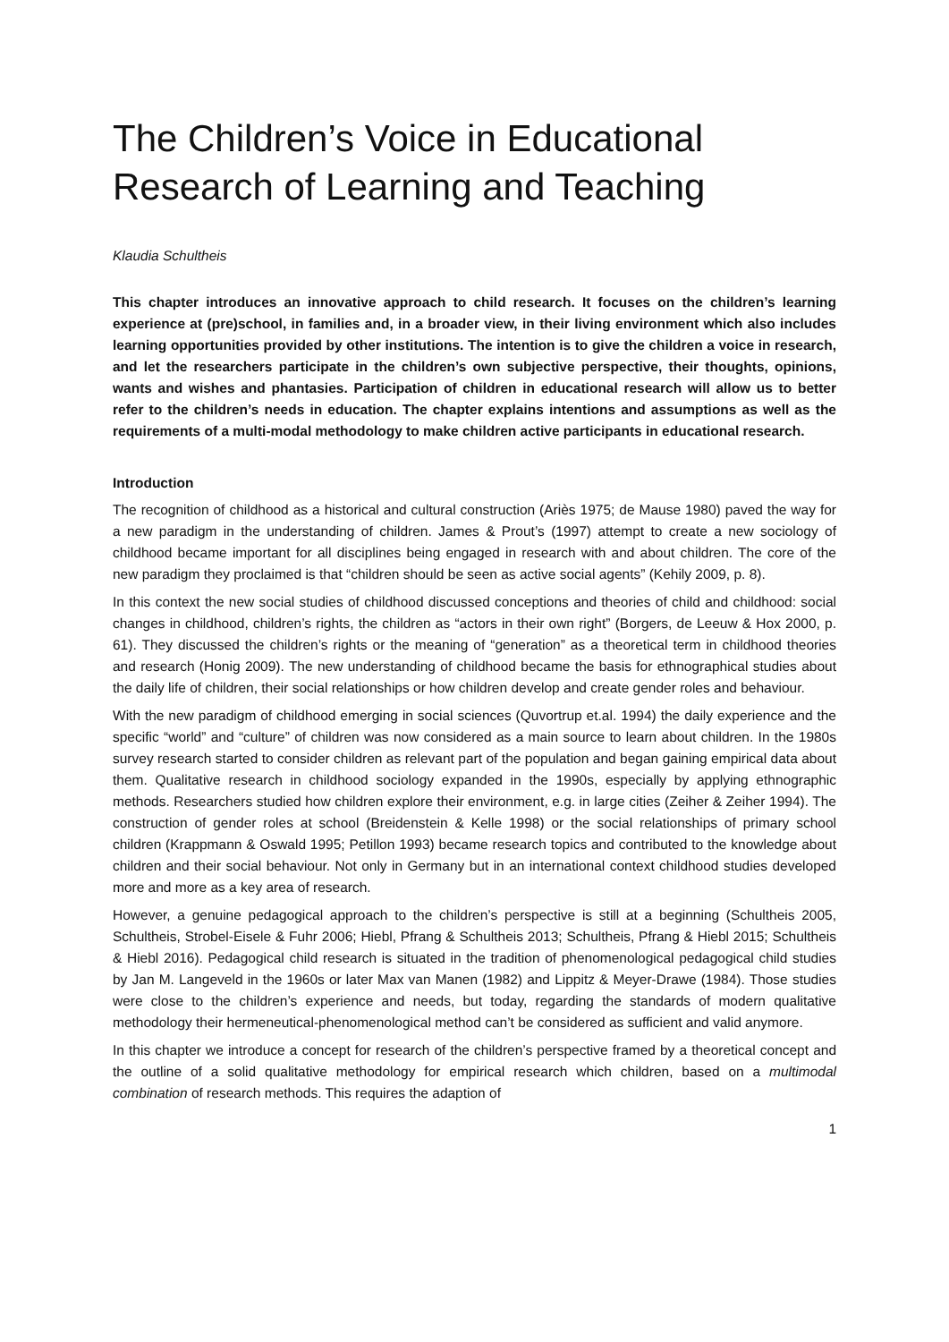The Children’s Voice in Educational Research of Learning and Teaching
Klaudia Schultheis
This chapter introduces an innovative approach to child research. It focuses on the children’s learning experience at (pre)school, in families and, in a broader view, in their living environment which also includes learning opportunities provided by other institutions. The intention is to give the children a voice in research, and let the researchers participate in the children’s own subjective perspective, their thoughts, opinions, wants and wishes and phantasies. Participation of children in educational research will allow us to better refer to the children’s needs in education. The chapter explains intentions and assumptions as well as the requirements of a multi-modal methodology to make children active participants in educational research.
Introduction
The recognition of childhood as a historical and cultural construction (Ariès 1975; de Mause 1980) paved the way for a new paradigm in the understanding of children. James & Prout’s (1997) attempt to create a new sociology of childhood became important for all disciplines being engaged in research with and about children. The core of the new paradigm they proclaimed is that “children should be seen as active social agents” (Kehily 2009, p. 8).
In this context the new social studies of childhood discussed conceptions and theories of child and childhood: social changes in childhood, children’s rights, the children as “actors in their own right” (Borgers, de Leeuw & Hox 2000, p. 61). They discussed the children’s rights or the meaning of “generation” as a theoretical term in childhood theories and research (Honig 2009). The new understanding of childhood became the basis for ethnographical studies about the daily life of children, their social relationships or how children develop and create gender roles and behaviour.
With the new paradigm of childhood emerging in social sciences (Quvortrup et.al. 1994) the daily experience and the specific “world” and “culture” of children was now considered as a main source to learn about children. In the 1980s survey research started to consider children as relevant part of the population and began gaining empirical data about them. Qualitative research in childhood sociology expanded in the 1990s, especially by applying ethnographic methods. Researchers studied how children explore their environment, e.g. in large cities (Zeiher & Zeiher 1994). The construction of gender roles at school (Breidenstein & Kelle 1998) or the social relationships of primary school children (Krappmann & Oswald 1995; Petillon 1993) became research topics and contributed to the knowledge about children and their social behaviour. Not only in Germany but in an international context childhood studies developed more and more as a key area of research.
However, a genuine pedagogical approach to the children’s perspective is still at a beginning (Schultheis 2005, Schultheis, Strobel-Eisele & Fuhr 2006; Hiebl, Pfrang & Schultheis 2013; Schultheis, Pfrang & Hiebl 2015; Schultheis & Hiebl 2016). Pedagogical child research is situated in the tradition of phenomenological pedagogical child studies by Jan M. Langeveld in the 1960s or later Max van Manen (1982) and Lippitz & Meyer-Drawe (1984). Those studies were close to the children’s experience and needs, but today, regarding the standards of modern qualitative methodology their hermeneutical-phenomenological method can’t be considered as sufficient and valid anymore.
In this chapter we introduce a concept for research of the children’s perspective framed by a theoretical concept and the outline of a solid qualitative methodology for empirical research which children, based on a multimodal combination of research methods. This requires the adaption of
1